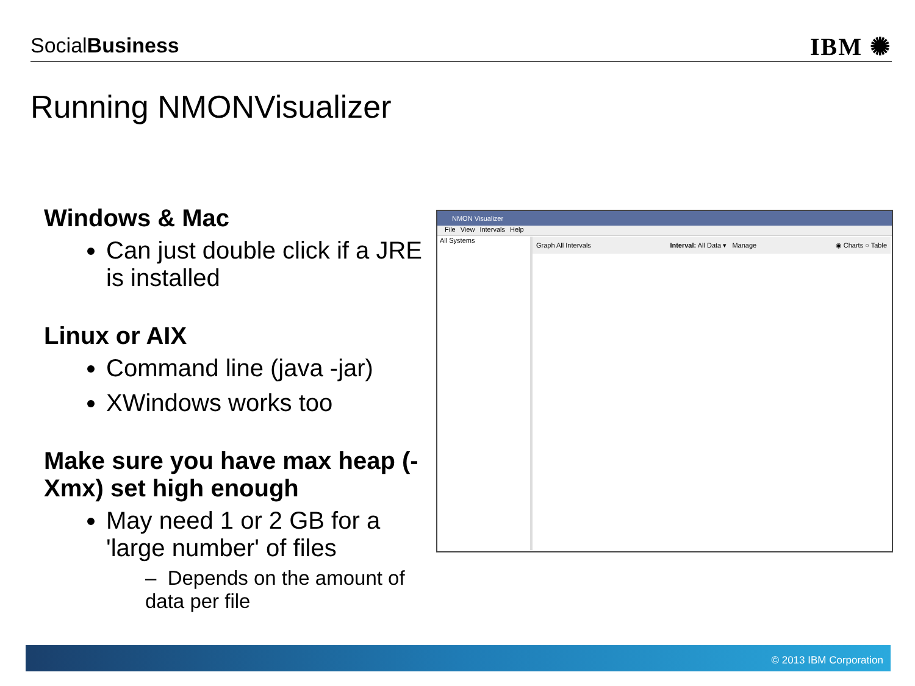SocialBusiness
IBM ✺
Running NMONVisualizer
Windows & Mac
Can just double click if a JRE is installed
Linux or AIX
Command line (java -jar)
XWindows works too
Make sure you have max heap (-Xmx) set high enough
May need 1 or 2 GB for a 'large number' of files
– Depends on the amount of data per file
NMON Visualizer
File View Intervals Help
All Systems
Graph All Intervals Interval: All Data ▾ Manage ◉ Charts ○ Table
© 2013 IBM Corporation